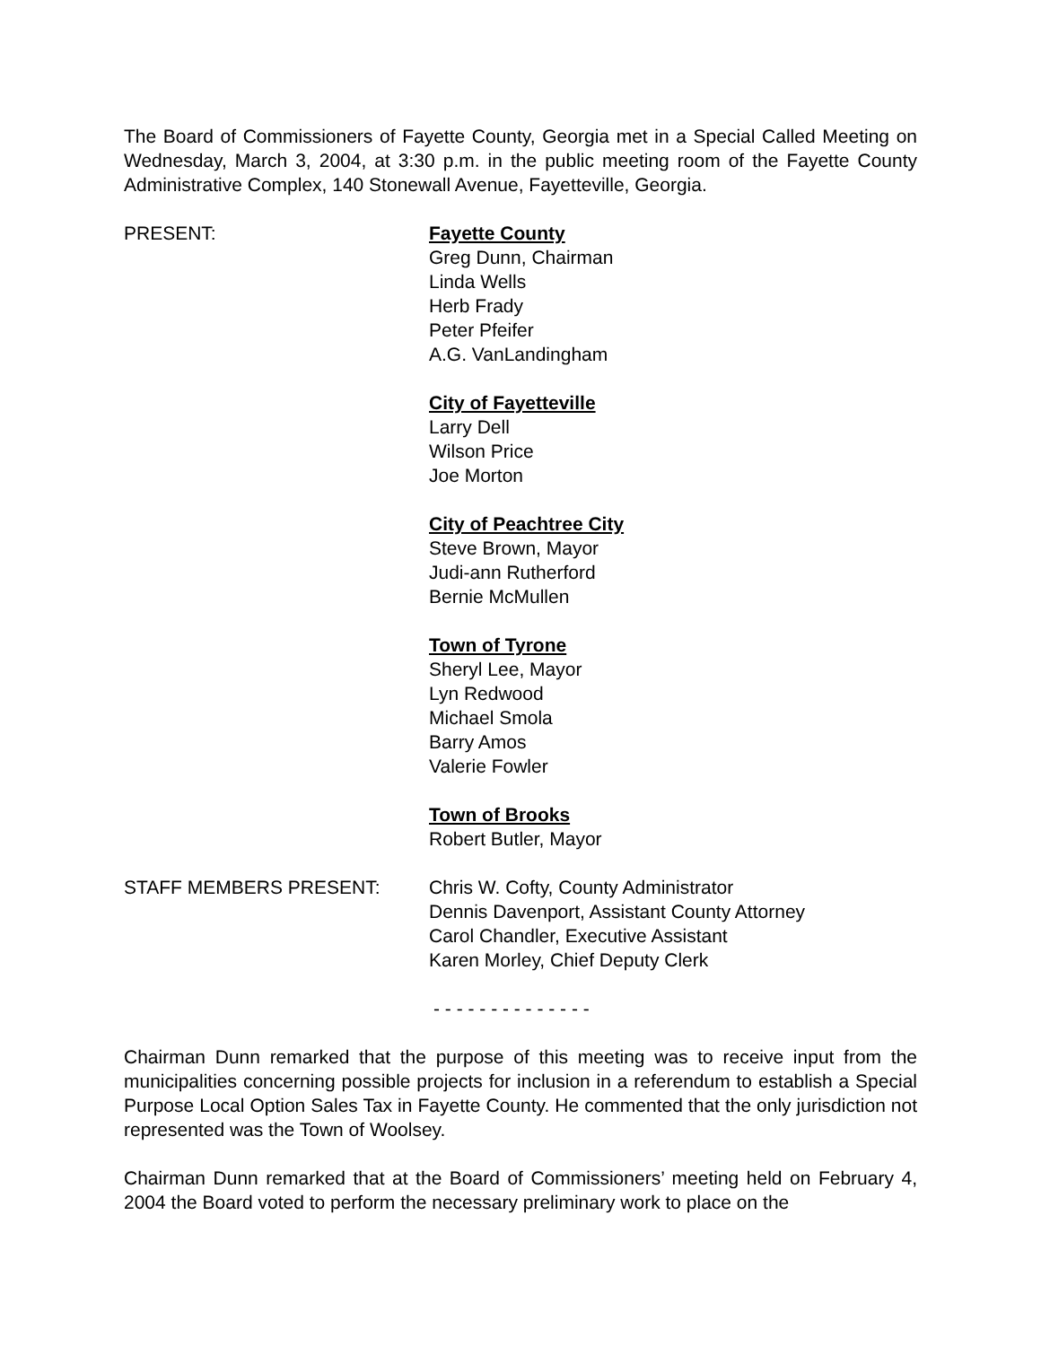The Board of Commissioners of Fayette County, Georgia met in a Special Called Meeting on Wednesday, March 3, 2004, at 3:30 p.m. in the public meeting room of the Fayette County Administrative Complex, 140 Stonewall Avenue, Fayetteville, Georgia.
PRESENT: Fayette County
Greg Dunn, Chairman
Linda Wells
Herb Frady
Peter Pfeifer
A.G. VanLandingham
City of Fayetteville
Larry Dell
Wilson Price
Joe Morton
City of Peachtree City
Steve Brown, Mayor
Judi-ann Rutherford
Bernie McMullen
Town of Tyrone
Sheryl Lee, Mayor
Lyn Redwood
Michael Smola
Barry Amos
Valerie Fowler
Town of Brooks
Robert Butler, Mayor
STAFF MEMBERS PRESENT: Chris W. Cofty, County Administrator
Dennis Davenport, Assistant County Attorney
Carol Chandler, Executive Assistant
Karen Morley, Chief Deputy Clerk
- - - - - - - - - - - - - -
Chairman Dunn remarked that the purpose of this meeting was to receive input from the municipalities concerning possible projects for inclusion in a referendum to establish a Special Purpose Local Option Sales Tax in Fayette County. He commented that the only jurisdiction not represented was the Town of Woolsey.
Chairman Dunn remarked that at the Board of Commissioners’ meeting held on February 4, 2004 the Board voted to perform the necessary preliminary work to place on the